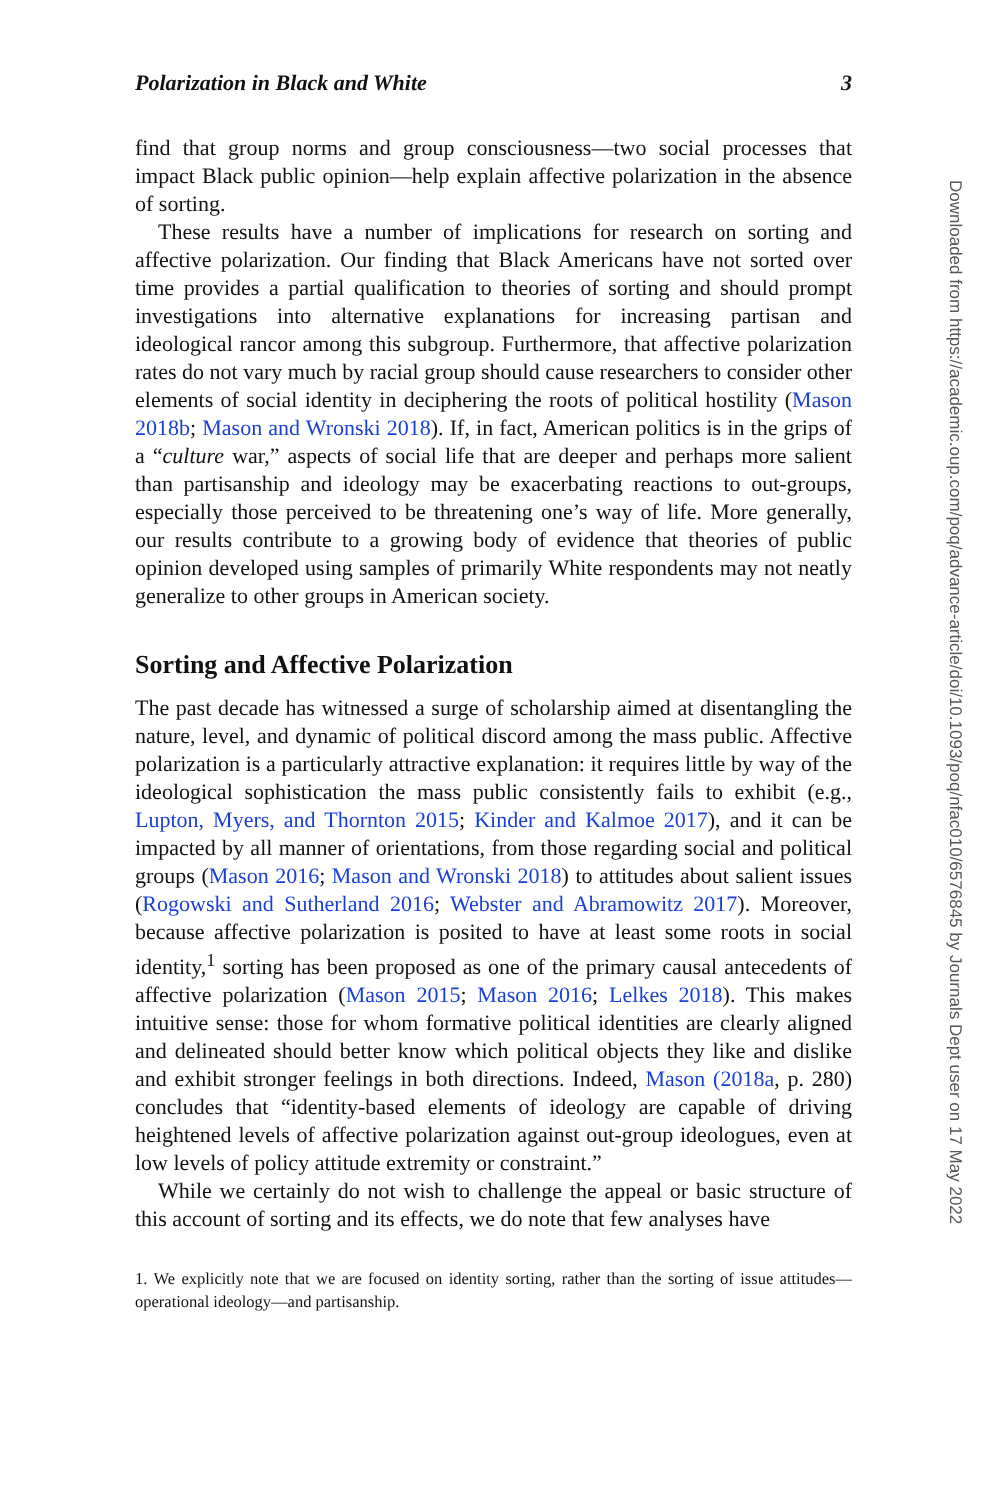Polarization in Black and White 3
find that group norms and group consciousness—two social processes that impact Black public opinion—help explain affective polarization in the absence of sorting.
These results have a number of implications for research on sorting and affective polarization. Our finding that Black Americans have not sorted over time provides a partial qualification to theories of sorting and should prompt investigations into alternative explanations for increasing partisan and ideological rancor among this subgroup. Furthermore, that affective polarization rates do not vary much by racial group should cause researchers to consider other elements of social identity in deciphering the roots of political hostility (Mason 2018b; Mason and Wronski 2018). If, in fact, American politics is in the grips of a “culture war,” aspects of social life that are deeper and perhaps more salient than partisanship and ideology may be exacerbating reactions to out-groups, especially those perceived to be threatening one’s way of life. More generally, our results contribute to a growing body of evidence that theories of public opinion developed using samples of primarily White respondents may not neatly generalize to other groups in American society.
Sorting and Affective Polarization
The past decade has witnessed a surge of scholarship aimed at disentangling the nature, level, and dynamic of political discord among the mass public. Affective polarization is a particularly attractive explanation: it requires little by way of the ideological sophistication the mass public consistently fails to exhibit (e.g., Lupton, Myers, and Thornton 2015; Kinder and Kalmoe 2017), and it can be impacted by all manner of orientations, from those regarding social and political groups (Mason 2016; Mason and Wronski 2018) to attitudes about salient issues (Rogowski and Sutherland 2016; Webster and Abramowitz 2017). Moreover, because affective polarization is posited to have at least some roots in social identity,<sup>1</sup> sorting has been proposed as one of the primary causal antecedents of affective polarization (Mason 2015; Mason 2016; Lelkes 2018). This makes intuitive sense: those for whom formative political identities are clearly aligned and delineated should better know which political objects they like and dislike and exhibit stronger feelings in both directions. Indeed, Mason (2018a, p. 280) concludes that “identity-based elements of ideology are capable of driving heightened levels of affective polarization against out-group ideologues, even at low levels of policy attitude extremity or constraint.”
While we certainly do not wish to challenge the appeal or basic structure of this account of sorting and its effects, we do note that few analyses have
1. We explicitly note that we are focused on identity sorting, rather than the sorting of issue attitudes—operational ideology—and partisanship.
Downloaded from https://academic.oup.com/poq/advance-article/doi/10.1093/poq/nfac010/6576845 by Journals Dept user on 17 May 2022